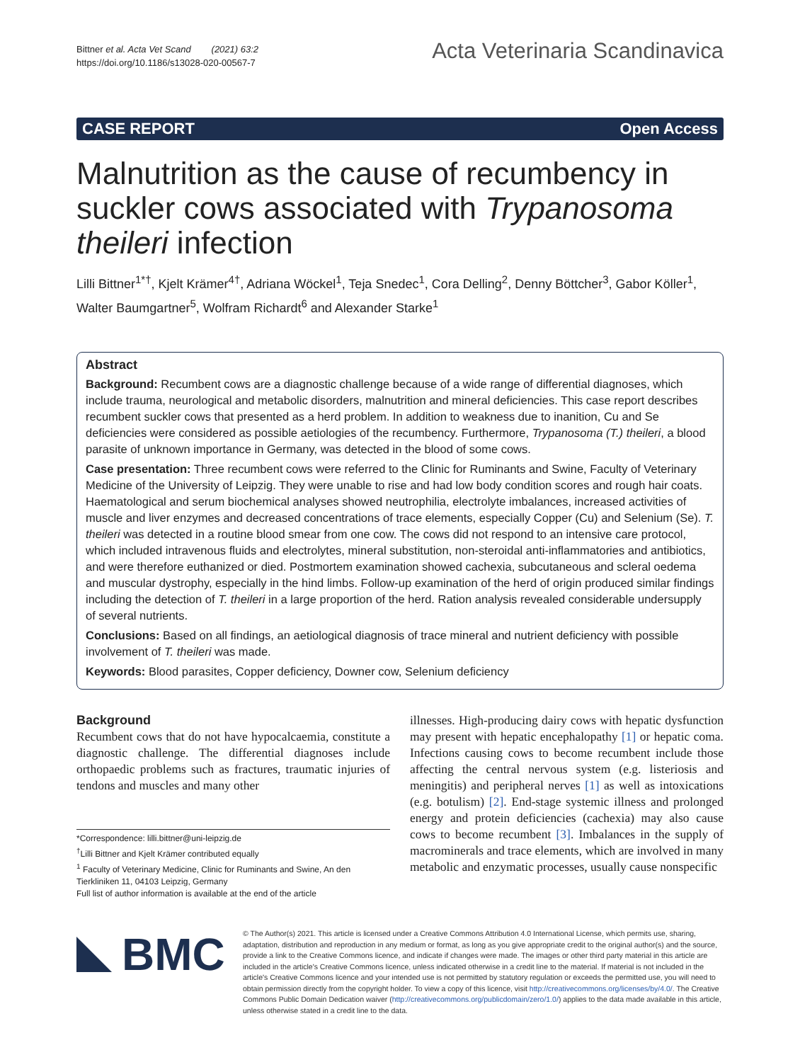Bittner et al. Acta Vet Scand (2021) 63:2
https://doi.org/10.1186/s13028-020-00567-7
Acta Veterinaria Scandinavica
CASE REPORT Open Access
Malnutrition as the cause of recumbency in suckler cows associated with Trypanosoma theileri infection
Lilli Bittner<sup>1*†</sup>, Kjelt Krämer<sup>4†</sup>, Adriana Wöckel<sup>1</sup>, Teja Snedec<sup>1</sup>, Cora Delling<sup>2</sup>, Denny Böttcher<sup>3</sup>, Gabor Köller<sup>1</sup>, Walter Baumgartner<sup>5</sup>, Wolfram Richardt<sup>6</sup> and Alexander Starke<sup>1</sup>
Abstract
Background: Recumbent cows are a diagnostic challenge because of a wide range of differential diagnoses, which include trauma, neurological and metabolic disorders, malnutrition and mineral deficiencies. This case report describes recumbent suckler cows that presented as a herd problem. In addition to weakness due to inanition, Cu and Se deficiencies were considered as possible aetiologies of the recumbency. Furthermore, Trypanosoma (T.) theileri, a blood parasite of unknown importance in Germany, was detected in the blood of some cows.
Case presentation: Three recumbent cows were referred to the Clinic for Ruminants and Swine, Faculty of Veterinary Medicine of the University of Leipzig. They were unable to rise and had low body condition scores and rough hair coats. Haematological and serum biochemical analyses showed neutrophilia, electrolyte imbalances, increased activities of muscle and liver enzymes and decreased concentrations of trace elements, especially Copper (Cu) and Selenium (Se). T. theileri was detected in a routine blood smear from one cow. The cows did not respond to an intensive care protocol, which included intravenous fluids and electrolytes, mineral substitution, non-steroidal anti-inflammatories and antibiotics, and were therefore euthanized or died. Postmortem examination showed cachexia, subcutaneous and scleral oedema and muscular dystrophy, especially in the hind limbs. Follow-up examination of the herd of origin produced similar findings including the detection of T. theileri in a large proportion of the herd. Ration analysis revealed considerable undersupply of several nutrients.
Conclusions: Based on all findings, an aetiological diagnosis of trace mineral and nutrient deficiency with possible involvement of T. theileri was made.
Keywords: Blood parasites, Copper deficiency, Downer cow, Selenium deficiency
Background
Recumbent cows that do not have hypocalcaemia, constitute a diagnostic challenge. The differential diagnoses include orthopaedic problems such as fractures, traumatic injuries of tendons and muscles and many other
*Correspondence: lilli.bittner@uni-leipzig.de
<sup>†</sup> Lilli Bittner and Kjelt Krämer contributed equally
<sup>1</sup> Faculty of Veterinary Medicine, Clinic for Ruminants and Swine, An den Tierkliniken 11, 04103 Leipzig, Germany
Full list of author information is available at the end of the article
illnesses. High-producing dairy cows with hepatic dysfunction may present with hepatic encephalopathy [1] or hepatic coma. Infections causing cows to become recumbent include those affecting the central nervous system (e.g. listeriosis and meningitis) and peripheral nerves [1] as well as intoxications (e.g. botulism) [2]. End-stage systemic illness and prolonged energy and protein deficiencies (cachexia) may also cause cows to become recumbent [3]. Imbalances in the supply of macrominerals and trace elements, which are involved in many metabolic and enzymatic processes, usually cause nonspecific
BMC
© The Author(s) 2021. This article is licensed under a Creative Commons Attribution 4.0 International License, which permits use, sharing, adaptation, distribution and reproduction in any medium or format, as long as you give appropriate credit to the original author(s) and the source, provide a link to the Creative Commons licence, and indicate if changes were made. The images or other third party material in this article are included in the article's Creative Commons licence, unless indicated otherwise in a credit line to the material. If material is not included in the article's Creative Commons licence and your intended use is not permitted by statutory regulation or exceeds the permitted use, you will need to obtain permission directly from the copyright holder. To view a copy of this licence, visit http://creativecommons.org/licenses/by/4.0/. The Creative Commons Public Domain Dedication waiver (http://creativecommons.org/publicdomain/zero/1.0/) applies to the data made available in this article, unless otherwise stated in a credit line to the data.